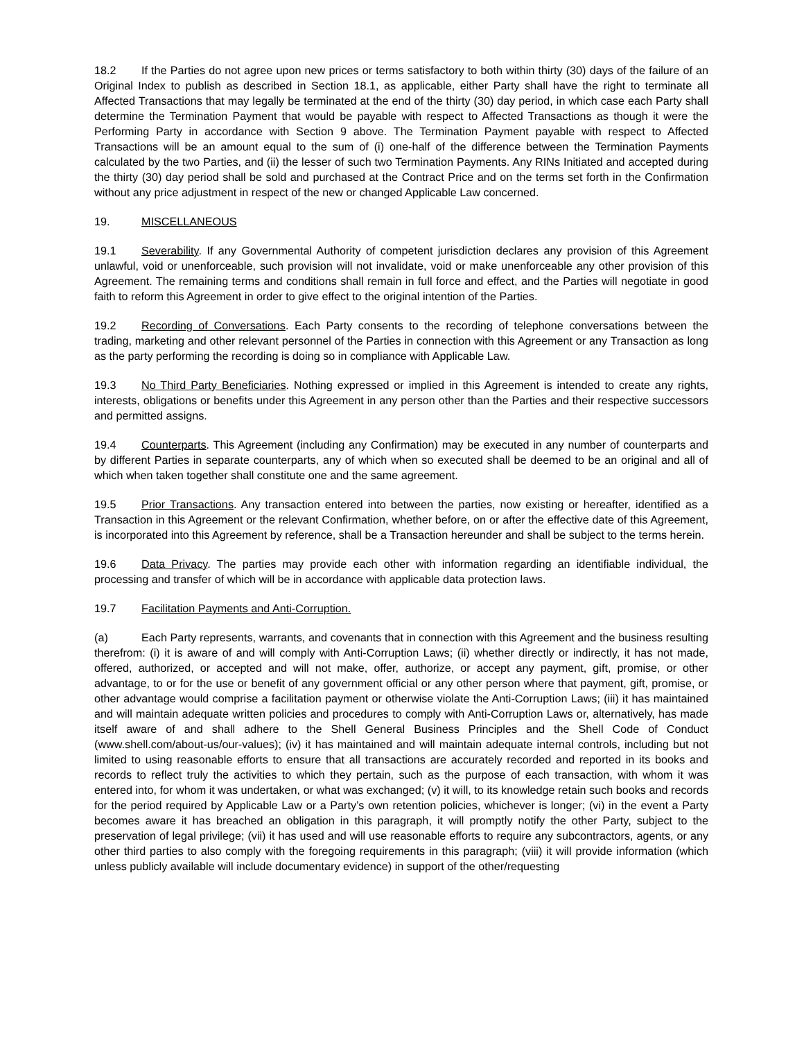18.2 If the Parties do not agree upon new prices or terms satisfactory to both within thirty (30) days of the failure of an Original Index to publish as described in Section 18.1, as applicable, either Party shall have the right to terminate all Affected Transactions that may legally be terminated at the end of the thirty (30) day period, in which case each Party shall determine the Termination Payment that would be payable with respect to Affected Transactions as though it were the Performing Party in accordance with Section 9 above. The Termination Payment payable with respect to Affected Transactions will be an amount equal to the sum of (i) one-half of the difference between the Termination Payments calculated by the two Parties, and (ii) the lesser of such two Termination Payments. Any RINs Initiated and accepted during the thirty (30) day period shall be sold and purchased at the Contract Price and on the terms set forth in the Confirmation without any price adjustment in respect of the new or changed Applicable Law concerned.
19. MISCELLANEOUS
19.1 Severability. If any Governmental Authority of competent jurisdiction declares any provision of this Agreement unlawful, void or unenforceable, such provision will not invalidate, void or make unenforceable any other provision of this Agreement. The remaining terms and conditions shall remain in full force and effect, and the Parties will negotiate in good faith to reform this Agreement in order to give effect to the original intention of the Parties.
19.2 Recording of Conversations. Each Party consents to the recording of telephone conversations between the trading, marketing and other relevant personnel of the Parties in connection with this Agreement or any Transaction as long as the party performing the recording is doing so in compliance with Applicable Law.
19.3 No Third Party Beneficiaries. Nothing expressed or implied in this Agreement is intended to create any rights, interests, obligations or benefits under this Agreement in any person other than the Parties and their respective successors and permitted assigns.
19.4 Counterparts. This Agreement (including any Confirmation) may be executed in any number of counterparts and by different Parties in separate counterparts, any of which when so executed shall be deemed to be an original and all of which when taken together shall constitute one and the same agreement.
19.5 Prior Transactions. Any transaction entered into between the parties, now existing or hereafter, identified as a Transaction in this Agreement or the relevant Confirmation, whether before, on or after the effective date of this Agreement, is incorporated into this Agreement by reference, shall be a Transaction hereunder and shall be subject to the terms herein.
19.6 Data Privacy. The parties may provide each other with information regarding an identifiable individual, the processing and transfer of which will be in accordance with applicable data protection laws.
19.7 Facilitation Payments and Anti-Corruption.
(a) Each Party represents, warrants, and covenants that in connection with this Agreement and the business resulting therefrom: (i) it is aware of and will comply with Anti-Corruption Laws; (ii) whether directly or indirectly, it has not made, offered, authorized, or accepted and will not make, offer, authorize, or accept any payment, gift, promise, or other advantage, to or for the use or benefit of any government official or any other person where that payment, gift, promise, or other advantage would comprise a facilitation payment or otherwise violate the Anti-Corruption Laws; (iii) it has maintained and will maintain adequate written policies and procedures to comply with Anti-Corruption Laws or, alternatively, has made itself aware of and shall adhere to the Shell General Business Principles and the Shell Code of Conduct (www.shell.com/about-us/our-values); (iv) it has maintained and will maintain adequate internal controls, including but not limited to using reasonable efforts to ensure that all transactions are accurately recorded and reported in its books and records to reflect truly the activities to which they pertain, such as the purpose of each transaction, with whom it was entered into, for whom it was undertaken, or what was exchanged; (v) it will, to its knowledge retain such books and records for the period required by Applicable Law or a Party’s own retention policies, whichever is longer; (vi) in the event a Party becomes aware it has breached an obligation in this paragraph, it will promptly notify the other Party, subject to the preservation of legal privilege; (vii) it has used and will use reasonable efforts to require any subcontractors, agents, or any other third parties to also comply with the foregoing requirements in this paragraph; (viii) it will provide information (which unless publicly available will include documentary evidence) in support of the other/requesting